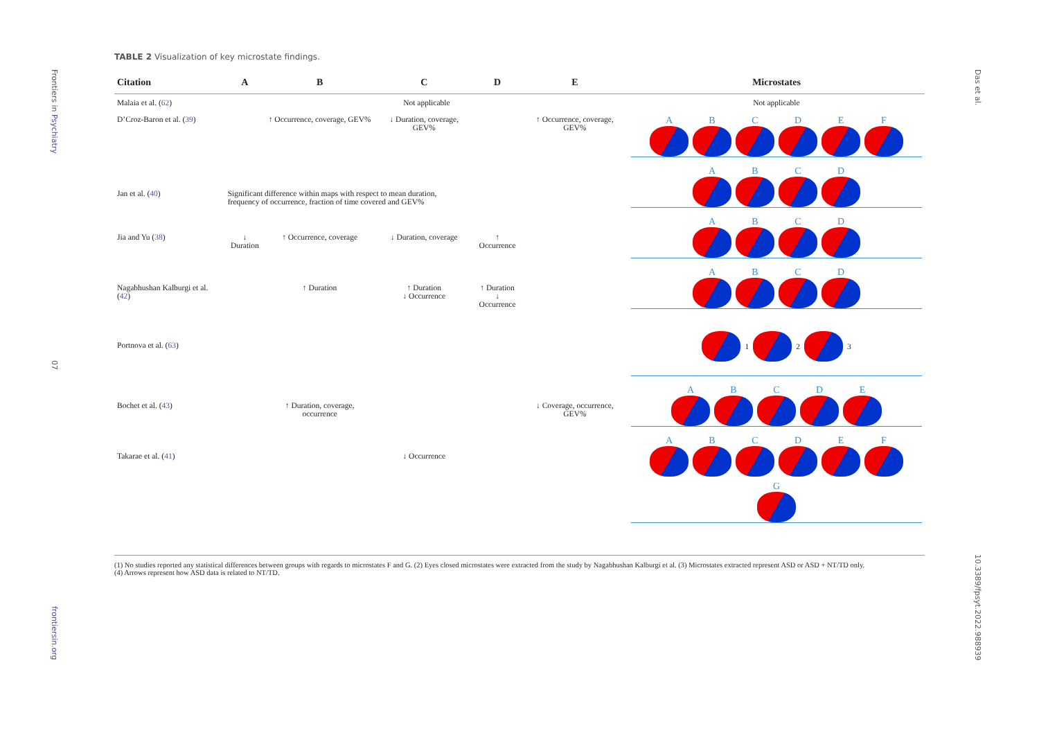Frontiers in Psychiatry
07
frontiersin.org
Das et al.
10.3389/fpsyt.2022.988939
TABLE 2 Visualization of key microstate findings.
| Citation | A | B | C | D | E | Microstates |
| --- | --- | --- | --- | --- | --- | --- |
| Malaia et al. ( 62 ) | Not applicable | | | | | Not applicable |
| D’Croz-Baron et al. ( 39 ) | | ↑ Occurrence, coverage, GEV% | ↓ Duration, coverage, GEV% | | ↑ Occurrence, coverage, GEV% | A B C D E F |
| Jan et al. ( 40 ) | Significant difference within maps with respect to mean duration, frequency of occurrence, fraction of time covered and GEV% | | | | | A B C D |
| Jia and Yu ( 38 ) | ↓ Duration | ↑ Occurrence, coverage | ↓ Duration, coverage | ↑ Occurrence | | A B C D |
| Nagabhushan Kalburgi et al. ( 42 ) | | ↑ Duration | ↑ Duration ↓ Occurrence | ↑ Duration ↓ Occurrence | | A B C D |
| Portnova et al. ( 63 ) | | | | | | 1 2 3 |
| Bochet et al. ( 43 ) | | ↑ Duration, coverage, occurrence | | | ↓ Coverage, occurrence, GEV% | A B C D E |
| Takarae et al. ( 41 ) | | | ↓ Occurrence | | | A B C D E F G |
(1) No studies reported any statistical differences between groups with regards to microstates F and G. (2) Eyes closed microstates were extracted from the study by Nagabhushan Kalburgi et al. (3) Microstates extracted represent ASD or ASD + NT/TD only.
(4) Arrows represent how ASD data is related to NT/TD.